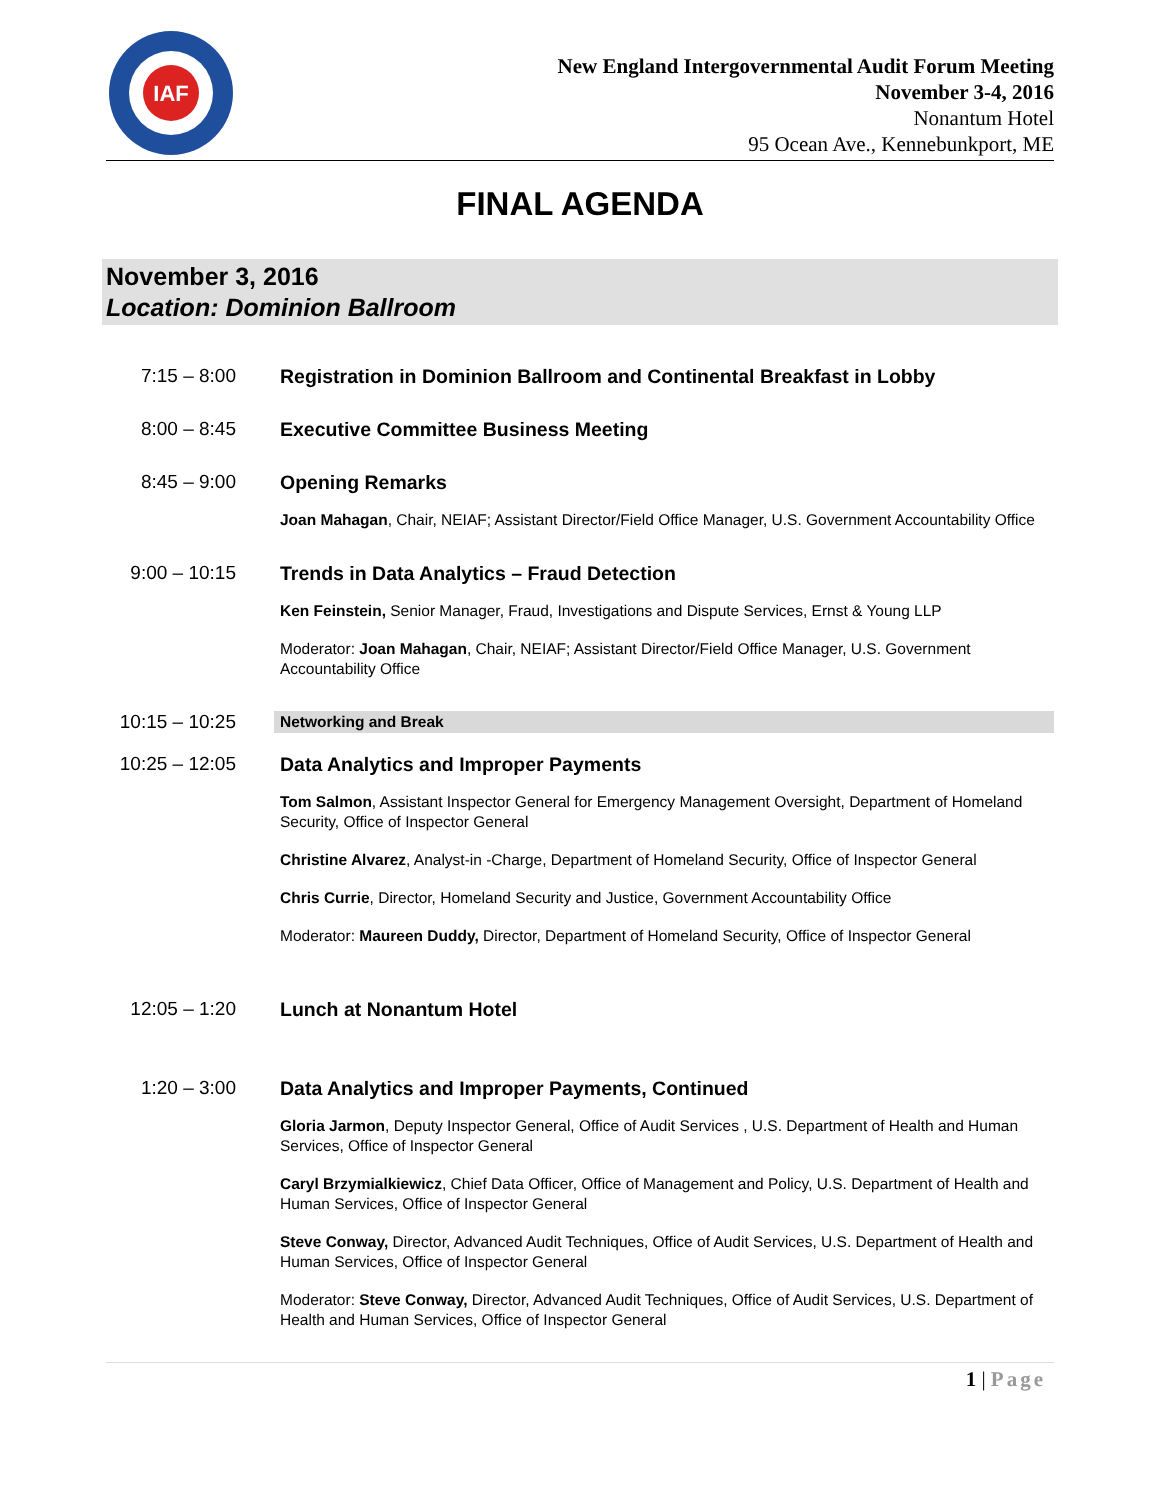IAF
New England Intergovernmental Audit Forum Meeting
November 3-4, 2016
Nonantum Hotel
95 Ocean Ave., Kennebunkport, ME
FINAL AGENDA
November 3, 2016
Location: Dominion Ballroom
7:15 – 8:00 Registration in Dominion Ballroom and Continental Breakfast in Lobby
8:00 – 8:45 Executive Committee Business Meeting
8:45 – 9:00 Opening Remarks
Joan Mahagan, Chair, NEIAF; Assistant Director/Field Office Manager, U.S. Government Accountability Office
9:00 – 10:15
Trends in Data Analytics – Fraud Detection
Ken Feinstein, Senior Manager, Fraud, Investigations and Dispute Services, Ernst & Young LLP
Moderator: Joan Mahagan, Chair, NEIAF; Assistant Director/Field Office Manager, U.S. Government Accountability Office
10:15 – 10:25
Networking and Break
10:25 – 12:05
Data Analytics and Improper Payments
Tom Salmon, Assistant Inspector General for Emergency Management Oversight, Department of Homeland Security, Office of Inspector General
Christine Alvarez, Analyst-in -Charge, Department of Homeland Security, Office of Inspector General
Chris Currie, Director, Homeland Security and Justice, Government Accountability Office
Moderator: Maureen Duddy, Director, Department of Homeland Security, Office of Inspector General
12:05 – 1:20
Lunch at Nonantum Hotel
1:20 – 3:00 Data Analytics and Improper Payments, Continued
Gloria Jarmon, Deputy Inspector General, Office of Audit Services , U.S. Department of Health and Human Services, Office of Inspector General
Caryl Brzymialkiewicz, Chief Data Officer, Office of Management and Policy, U.S. Department of Health and Human Services, Office of Inspector General
Steve Conway, Director, Advanced Audit Techniques, Office of Audit Services, U.S. Department of Health and Human Services, Office of Inspector General
Moderator: Steve Conway, Director, Advanced Audit Techniques, Office of Audit Services, U.S. Department of Health and Human Services, Office of Inspector General
1 | Page